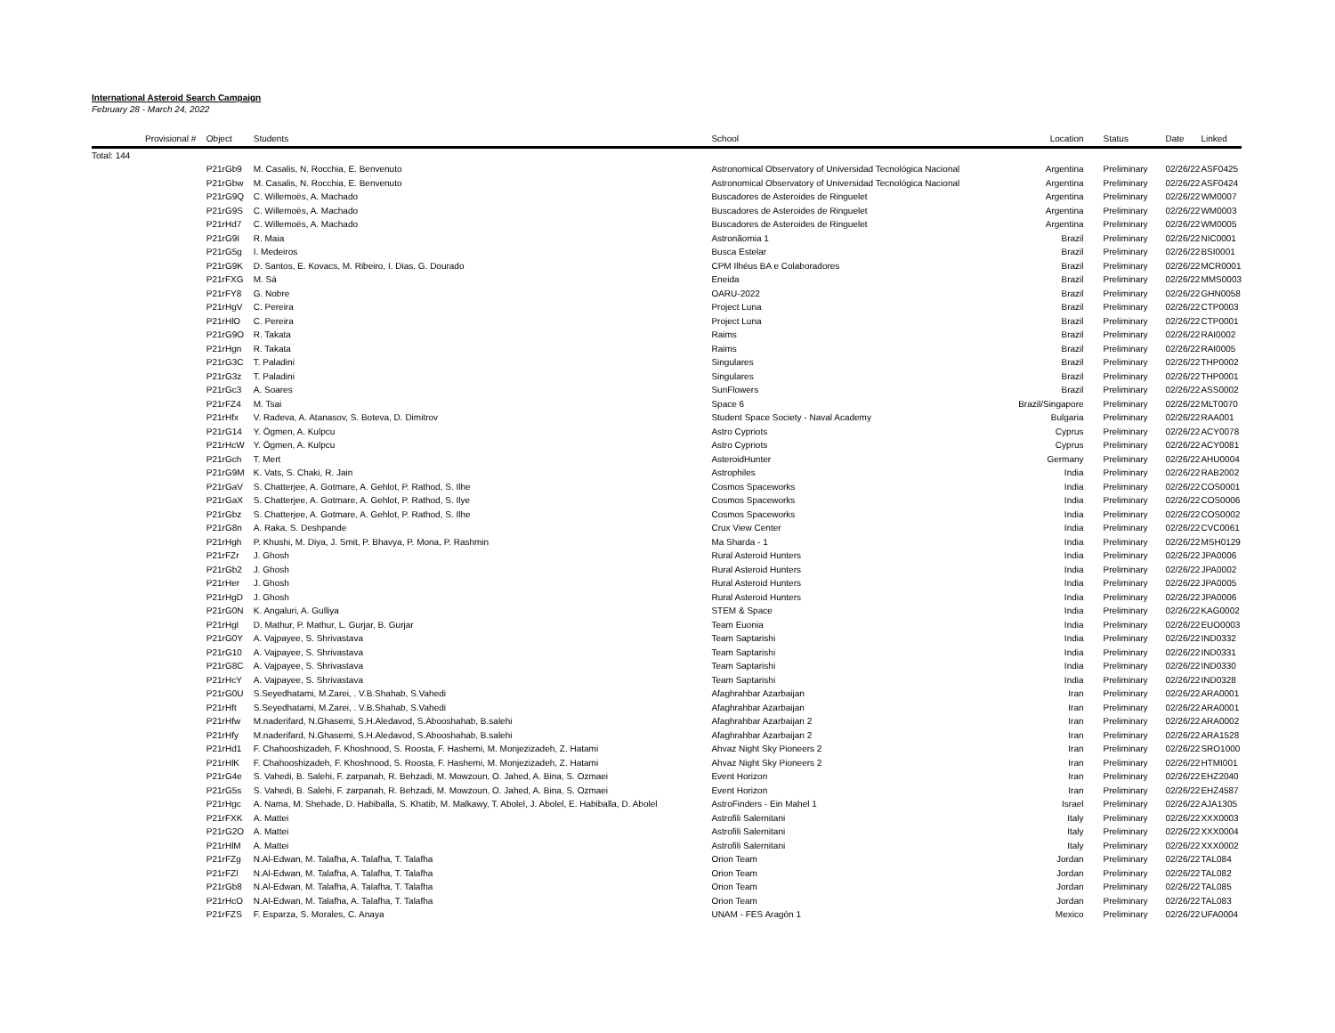International Asteroid Search Campaign
February 28 - March 24, 2022
| Provisional # | Object | Students | School | Location | Status | Date | Linked |
| --- | --- | --- | --- | --- | --- | --- | --- |
| Total: 144 | | | | | | | |
| | P21rGb9 | M. Casalis, N. Rocchia, E. Benvenuto | Astronomical Observatory of Universidad Tecnológica Nacional | Argentina | Preliminary | 02/26/22 | ASF0425 |
| | P21rGbw | M. Casalis, N. Rocchia, E. Benvenuto | Astronomical Observatory of Universidad Tecnológica Nacional | Argentina | Preliminary | 02/26/22 | ASF0424 |
| | P21rG9Q | C. Willemoës, A. Machado | Buscadores de Asteroides de Ringuelet | Argentina | Preliminary | 02/26/22 | WM0007 |
| | P21rG9S | C. Willemoës, A. Machado | Buscadores de Asteroides de Ringuelet | Argentina | Preliminary | 02/26/22 | WM0003 |
| | P21rHd7 | C. Willemoës, A. Machado | Buscadores de Asteroides de Ringuelet | Argentina | Preliminary | 02/26/22 | WM0005 |
| | P21rG9I | R. Maia | Astronãomia 1 | Brazil | Preliminary | 02/26/22 | NIC0001 |
| | P21rG5g | I. Medeiros | Busca Estelar | Brazil | Preliminary | 02/26/22 | BSI0001 |
| | P21rG9K | D. Santos, E. Kovacs, M. Ribeiro, I. Dias, G. Dourado | CPM Ilhéus BA e Colaboradores | Brazil | Preliminary | 02/26/22 | MCR0001 |
| | P21rFXG | M. Sá | Eneida | Brazil | Preliminary | 02/26/22 | MMS0003 |
| | P21rFY8 | G. Nobre | OARU-2022 | Brazil | Preliminary | 02/26/22 | GHN0058 |
| | P21rHgV | C. Pereira | Project Luna | Brazil | Preliminary | 02/26/22 | CTP0003 |
| | P21rHlO | C. Pereira | Project Luna | Brazil | Preliminary | 02/26/22 | CTP0001 |
| | P21rG9O | R. Takata | Raims | Brazil | Preliminary | 02/26/22 | RAI0002 |
| | P21rHgn | R. Takata | Raims | Brazil | Preliminary | 02/26/22 | RAI0005 |
| | P21rG3C | T. Paladini | Singulares | Brazil | Preliminary | 02/26/22 | THP0002 |
| | P21rG3z | T. Paladini | Singulares | Brazil | Preliminary | 02/26/22 | THP0001 |
| | P21rGc3 | A. Soares | SunFlowers | Brazil | Preliminary | 02/26/22 | ASS0002 |
| | P21rFZ4 | M. Tsai | Space 6 | Brazil/Singapore | Preliminary | 02/26/22 | MLT0070 |
| | P21rHfx | V. Radeva, A. Atanasov, S. Boteva, D. Dimitrov | Student Space Society - Naval Academy | Bulgaria | Preliminary | 02/26/22 | RAA001 |
| | P21rG14 | Y. Ögmen, A. Kulpcu | Astro Cypriots | Cyprus | Preliminary | 02/26/22 | ACY0078 |
| | P21rHcW | Y. Ögmen, A. Kulpcu | Astro Cypriots | Cyprus | Preliminary | 02/26/22 | ACY0081 |
| | P21rGch | T. Mert | AsteroidHunter | Germany | Preliminary | 02/26/22 | AHU0004 |
| | P21rG9M | K. Vats, S. Chaki, R. Jain | Astrophiles | India | Preliminary | 02/26/22 | RAB2002 |
| | P21rGaV | S. Chatterjee, A. Gotmare, A. Gehlot, P. Rathod, S. Ilhe | Cosmos Spaceworks | India | Preliminary | 02/26/22 | COS0001 |
| | P21rGaX | S. Chatterjee, A. Gotmare, A. Gehlot, P. Rathod, S. Ilye | Cosmos Spaceworks | India | Preliminary | 02/26/22 | COS0006 |
| | P21rGbz | S. Chatterjee, A. Gotmare, A. Gehlot, P. Rathod, S. Ilhe | Cosmos Spaceworks | India | Preliminary | 02/26/22 | COS0002 |
| | P21rG8n | A. Raka, S. Deshpande | Crux View Center | India | Preliminary | 02/26/22 | CVC0061 |
| | P21rHgh | P. Khushi, M. Diya, J. Smit, P. Bhavya, P. Mona, P. Rashmin | Ma Sharda - 1 | India | Preliminary | 02/26/22 | MSH0129 |
| | P21rFZr | J. Ghosh | Rural Asteroid Hunters | India | Preliminary | 02/26/22 | JPA0006 |
| | P21rGb2 | J. Ghosh | Rural Asteroid Hunters | India | Preliminary | 02/26/22 | JPA0002 |
| | P21rHer | J. Ghosh | Rural Asteroid Hunters | India | Preliminary | 02/26/22 | JPA0005 |
| | P21rHgD | J. Ghosh | Rural Asteroid Hunters | India | Preliminary | 02/26/22 | JPA0006 |
| | P21rG0N | K. Angaluri, A. Gulliya | STEM & Space | India | Preliminary | 02/26/22 | KAG0002 |
| | P21rHgl | D. Mathur, P. Mathur, L. Gurjar, B. Gurjar | Team Euonia | India | Preliminary | 02/26/22 | EUO0003 |
| | P21rG0Y | A. Vajpayee, S. Shrivastava | Team Saptarishi | India | Preliminary | 02/26/22 | IND0332 |
| | P21rG10 | A. Vajpayee, S. Shrivastava | Team Saptarishi | India | Preliminary | 02/26/22 | IND0331 |
| | P21rG8C | A. Vajpayee, S. Shrivastava | Team Saptarishi | India | Preliminary | 02/26/22 | IND0330 |
| | P21rHcY | A. Vajpayee, S. Shrivastava | Team Saptarishi | India | Preliminary | 02/26/22 | IND0328 |
| | P21rG0U | S.Seyedhatami, M.Zarei, . V.B.Shahab, S.Vahedi | Afaghrahbar Azarbaijan | Iran | Preliminary | 02/26/22 | ARA0001 |
| | P21rHft | S.Seyedhatami, M.Zarei, . V.B.Shahab, S.Vahedi | Afaghrahbar Azarbaijan | Iran | Preliminary | 02/26/22 | ARA0001 |
| | P21rHfw | M.naderifard, N.Ghasemi, S.H.Aledavod, S.Abooshahab, B.salehi | Afaghrahbar Azarbaijan 2 | Iran | Preliminary | 02/26/22 | ARA0002 |
| | P21rHfy | M.naderifard, N.Ghasemi, S.H.Aledavod, S.Abooshahab, B.salehi | Afaghrahbar Azarbaijan 2 | Iran | Preliminary | 02/26/22 | ARA1528 |
| | P21rHd1 | F. Chahooshizadeh, F. Khoshnood, S. Roosta, F. Hashemi, M. Monjezizadeh, Z. Hatami | Ahvaz Night Sky Pioneers 2 | Iran | Preliminary | 02/26/22 | SRO1000 |
| | P21rHlK | F. Chahooshizadeh, F. Khoshnood, S. Roosta, F. Hashemi, M. Monjezizadeh, Z. Hatami | Ahvaz Night Sky Pioneers 2 | Iran | Preliminary | 02/26/22 | HTMI001 |
| | P21rG4e | S. Vahedi, B. Salehi, F. zarpanah, R. Behzadi, M. Mowzoun, O. Jahed, A. Bina, S. Ozmaei | Event Horizon | Iran | Preliminary | 02/26/22 | EHZ2040 |
| | P21rG5s | S. Vahedi, B. Salehi, F. zarpanah, R. Behzadi, M. Mowzoun, O. Jahed, A. Bina, S. Ozmaei | Event Horizon | Iran | Preliminary | 02/26/22 | EHZ4587 |
| | P21rHgc | A. Nama, M. Shehade, D. Habiballa, S. Khatib, M. Malkawy, T. Abolel, J. Abolel, E. Habiballa, D. Abolel | AstroFinders - Ein Mahel 1 | Israel | Preliminary | 02/26/22 | AJA1305 |
| | P21rFXK | A. Mattei | Astrofili Salernitani | Italy | Preliminary | 02/26/22 | XXX0003 |
| | P21rG2O | A. Mattei | Astrofili Salernitani | Italy | Preliminary | 02/26/22 | XXX0004 |
| | P21rHlM | A. Mattei | Astrofili Salernitani | Italy | Preliminary | 02/26/22 | XXX0002 |
| | P21rFZg | N.Al-Edwan, M. Talafha, A. Talafha, T. Talafha | Orion Team | Jordan | Preliminary | 02/26/22 | TAL084 |
| | P21rFZl | N.Al-Edwan, M. Talafha, A. Talafha, T. Talafha | Orion Team | Jordan | Preliminary | 02/26/22 | TAL082 |
| | P21rGb8 | N.Al-Edwan, M. Talafha, A. Talafha, T. Talafha | Orion Team | Jordan | Preliminary | 02/26/22 | TAL085 |
| | P21rHcO | N.Al-Edwan, M. Talafha, A. Talafha, T. Talafha | Orion Team | Jordan | Preliminary | 02/26/22 | TAL083 |
| | P21rFZS | F. Esparza, S. Morales, C. Anaya | UNAM - FES Aragón 1 | Mexico | Preliminary | 02/26/22 | UFA0004 |